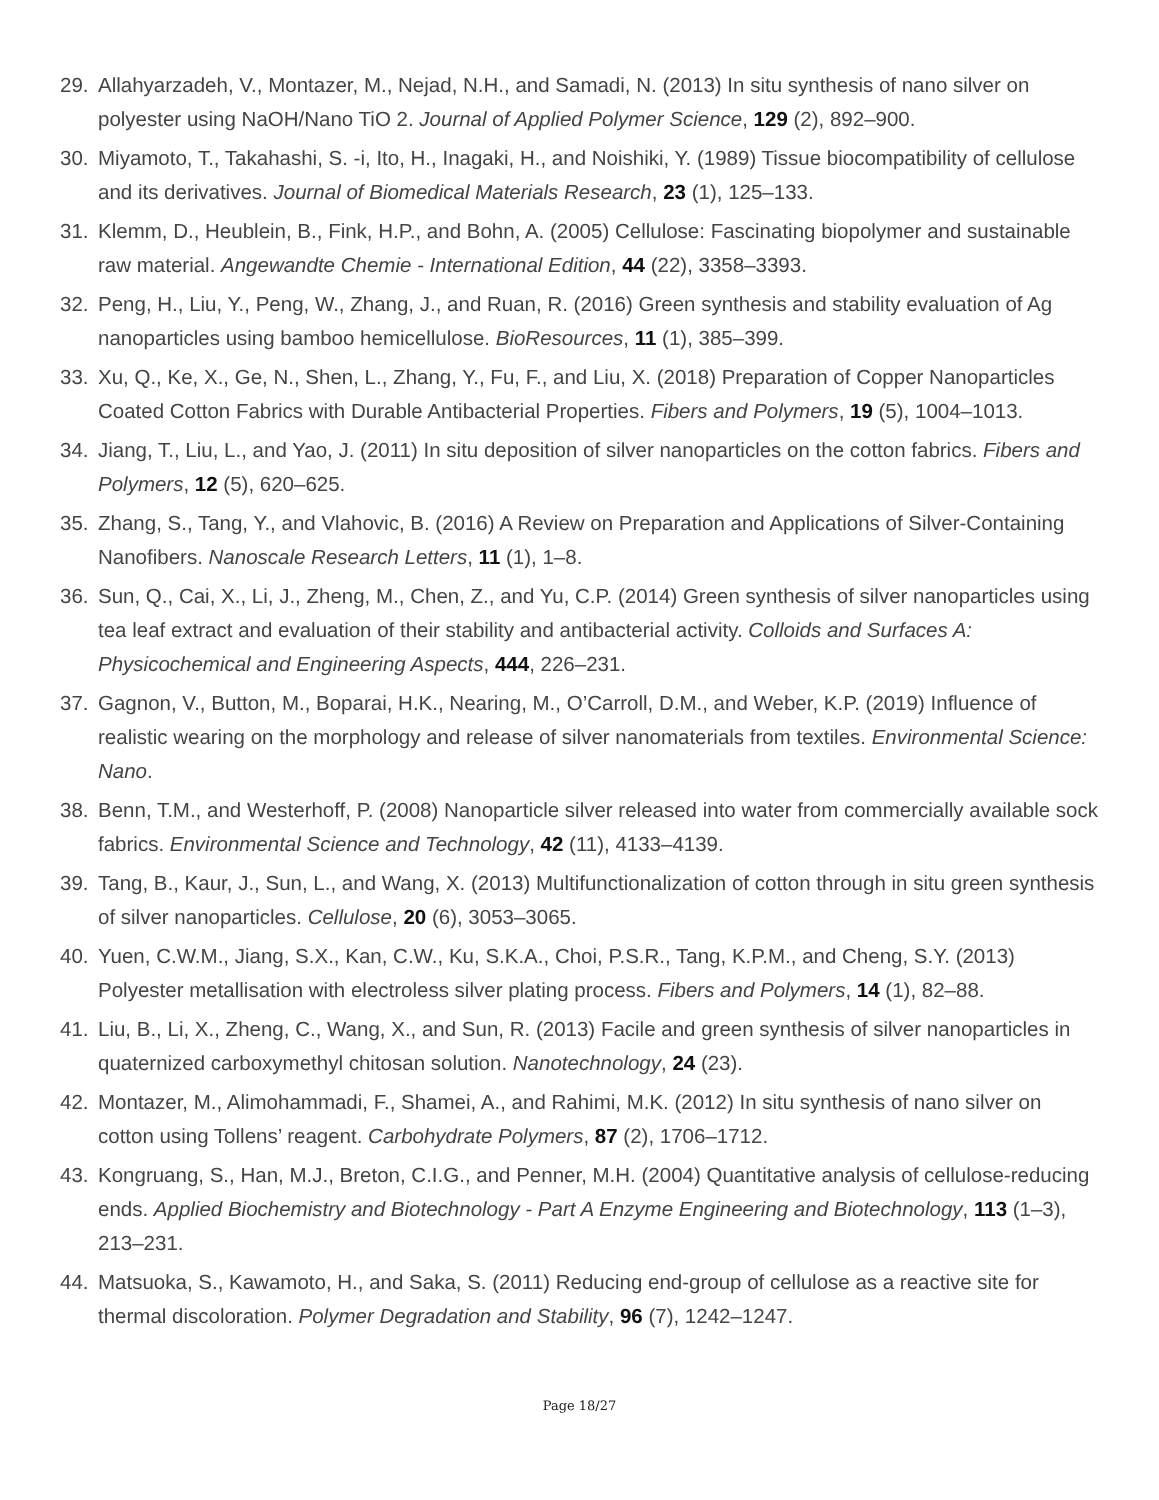29. Allahyarzadeh, V., Montazer, M., Nejad, N.H., and Samadi, N. (2013) In situ synthesis of nano silver on polyester using NaOH/Nano TiO 2. Journal of Applied Polymer Science, 129 (2), 892–900.
30. Miyamoto, T., Takahashi, S. -i, Ito, H., Inagaki, H., and Noishiki, Y. (1989) Tissue biocompatibility of cellulose and its derivatives. Journal of Biomedical Materials Research, 23 (1), 125–133.
31. Klemm, D., Heublein, B., Fink, H.P., and Bohn, A. (2005) Cellulose: Fascinating biopolymer and sustainable raw material. Angewandte Chemie - International Edition, 44 (22), 3358–3393.
32. Peng, H., Liu, Y., Peng, W., Zhang, J., and Ruan, R. (2016) Green synthesis and stability evaluation of Ag nanoparticles using bamboo hemicellulose. BioResources, 11 (1), 385–399.
33. Xu, Q., Ke, X., Ge, N., Shen, L., Zhang, Y., Fu, F., and Liu, X. (2018) Preparation of Copper Nanoparticles Coated Cotton Fabrics with Durable Antibacterial Properties. Fibers and Polymers, 19 (5), 1004–1013.
34. Jiang, T., Liu, L., and Yao, J. (2011) In situ deposition of silver nanoparticles on the cotton fabrics. Fibers and Polymers, 12 (5), 620–625.
35. Zhang, S., Tang, Y., and Vlahovic, B. (2016) A Review on Preparation and Applications of Silver-Containing Nanofibers. Nanoscale Research Letters, 11 (1), 1–8.
36. Sun, Q., Cai, X., Li, J., Zheng, M., Chen, Z., and Yu, C.P. (2014) Green synthesis of silver nanoparticles using tea leaf extract and evaluation of their stability and antibacterial activity. Colloids and Surfaces A: Physicochemical and Engineering Aspects, 444, 226–231.
37. Gagnon, V., Button, M., Boparai, H.K., Nearing, M., O’Carroll, D.M., and Weber, K.P. (2019) Influence of realistic wearing on the morphology and release of silver nanomaterials from textiles. Environmental Science: Nano.
38. Benn, T.M., and Westerhoff, P. (2008) Nanoparticle silver released into water from commercially available sock fabrics. Environmental Science and Technology, 42 (11), 4133–4139.
39. Tang, B., Kaur, J., Sun, L., and Wang, X. (2013) Multifunctionalization of cotton through in situ green synthesis of silver nanoparticles. Cellulose, 20 (6), 3053–3065.
40. Yuen, C.W.M., Jiang, S.X., Kan, C.W., Ku, S.K.A., Choi, P.S.R., Tang, K.P.M., and Cheng, S.Y. (2013) Polyester metallisation with electroless silver plating process. Fibers and Polymers, 14 (1), 82–88.
41. Liu, B., Li, X., Zheng, C., Wang, X., and Sun, R. (2013) Facile and green synthesis of silver nanoparticles in quaternized carboxymethyl chitosan solution. Nanotechnology, 24 (23).
42. Montazer, M., Alimohammadi, F., Shamei, A., and Rahimi, M.K. (2012) In situ synthesis of nano silver on cotton using Tollens’ reagent. Carbohydrate Polymers, 87 (2), 1706–1712.
43. Kongruang, S., Han, M.J., Breton, C.I.G., and Penner, M.H. (2004) Quantitative analysis of cellulose-reducing ends. Applied Biochemistry and Biotechnology - Part A Enzyme Engineering and Biotechnology, 113 (1–3), 213–231.
44. Matsuoka, S., Kawamoto, H., and Saka, S. (2011) Reducing end-group of cellulose as a reactive site for thermal discoloration. Polymer Degradation and Stability, 96 (7), 1242–1247.
Page 18/27